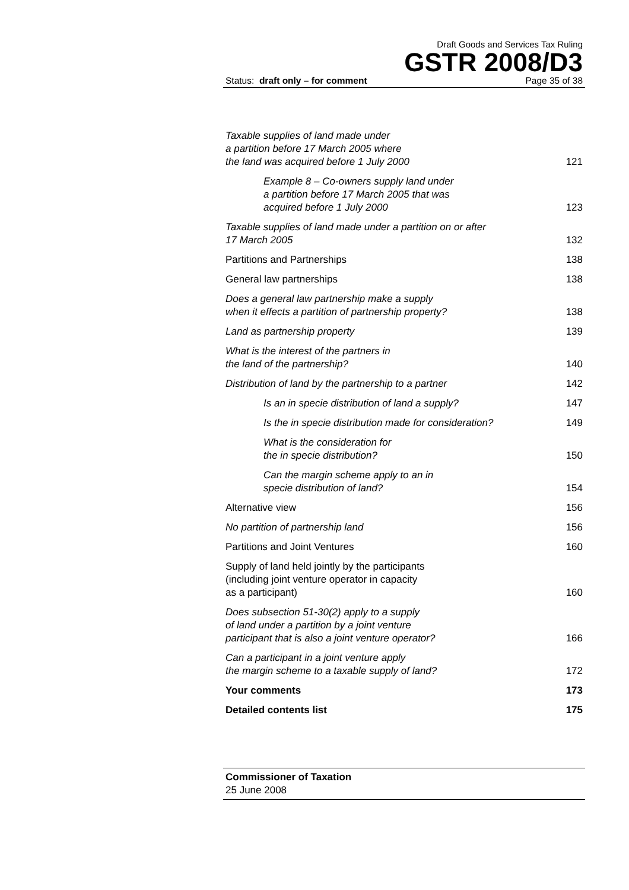Draft Goods and Services Tax Ruling
GSTR 2008/D3
Status: draft only – for comment Page 35 of 38
| Taxable supplies of land made under a partition before 17 March 2005 where the land was acquired before 1 July 2000 | 121 |
| Example 8 – Co-owners supply land under a partition before 17 March 2005 that was acquired before 1 July 2000 | 123 |
| Taxable supplies of land made under a partition on or after 17 March 2005 | 132 |
| Partitions and Partnerships | 138 |
| General law partnerships | 138 |
| Does a general law partnership make a supply when it effects a partition of partnership property? | 138 |
| Land as partnership property | 139 |
| What is the interest of the partners in the land of the partnership? | 140 |
| Distribution of land by the partnership to a partner | 142 |
| Is an in specie distribution of land a supply? | 147 |
| Is the in specie distribution made for consideration? | 149 |
| What is the consideration for the in specie distribution? | 150 |
| Can the margin scheme apply to an in specie distribution of land? | 154 |
| Alternative view | 156 |
| No partition of partnership land | 156 |
| Partitions and Joint Ventures | 160 |
| Supply of land held jointly by the participants (including joint venture operator in capacity as a participant) | 160 |
| Does subsection 51-30(2) apply to a supply of land under a partition by a joint venture participant that is also a joint venture operator? | 166 |
| Can a participant in a joint venture apply the margin scheme to a taxable supply of land? | 172 |
| Your comments | 173 |
| Detailed contents list | 175 |
Commissioner of Taxation
25 June 2008